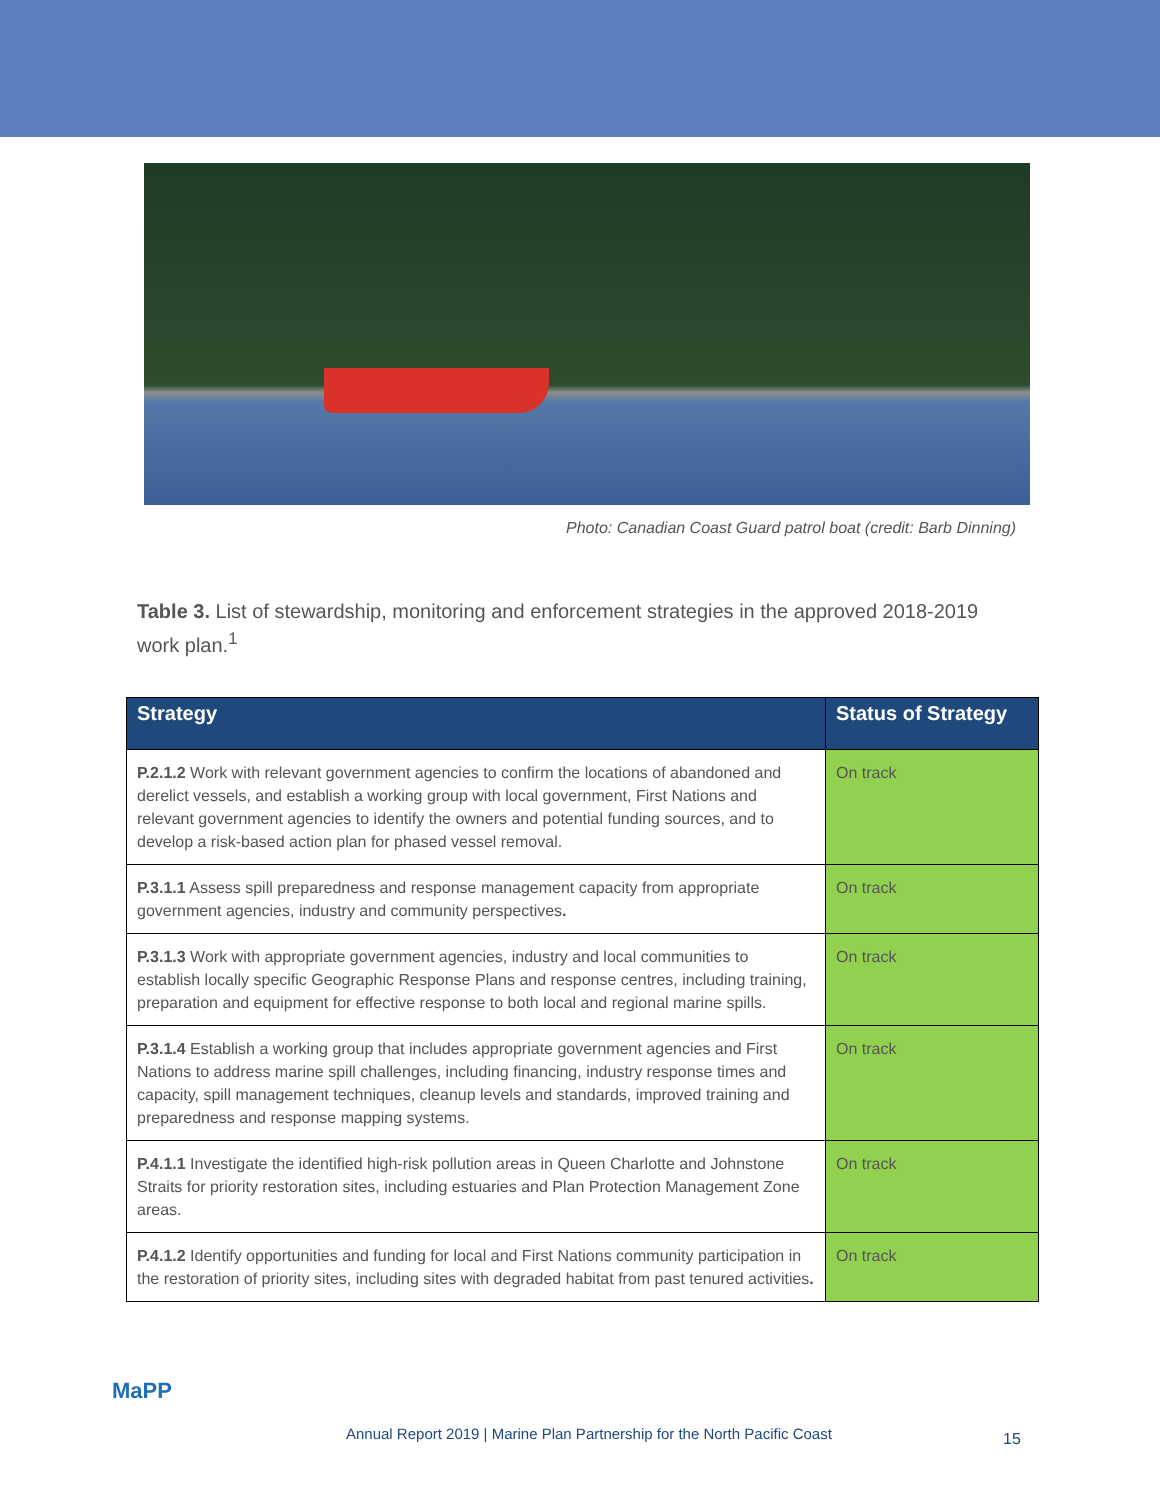Photo: Canadian Coast Guard patrol boat (credit: Barb Dinning)
Table 3. List of stewardship, monitoring and enforcement strategies in the approved 2018-2019 work plan.<sup>1</sup>
| Strategy | Status of Strategy |
| --- | --- |
| P.2.1.2 Work with relevant government agencies to confirm the locations of abandoned and derelict vessels, and establish a working group with local government, First Nations and relevant government agencies to identify the owners and potential funding sources, and to develop a risk-based action plan for phased vessel removal. | On track |
| P.3.1.1 Assess spill preparedness and response management capacity from appropriate government agencies, industry and community perspectives . | On track |
| P.3.1.3 Work with appropriate government agencies, industry and local communities to establish locally specific Geographic Response Plans and response centres, including training, preparation and equipment for effective response to both local and regional marine spills. | On track |
| P.3.1.4 Establish a working group that includes appropriate government agencies and First Nations to address marine spill challenges, including financing, industry response times and capacity, spill management techniques, cleanup levels and standards, improved training and preparedness and response mapping systems. | On track |
| P.4.1.1 Investigate the identified high-risk pollution areas in Queen Charlotte and Johnstone Straits for priority restoration sites, including estuaries and Plan Protection Management Zone areas. | On track |
| P.4.1.2 Identify opportunities and funding for local and First Nations community participation in the restoration of priority sites, including sites with degraded habitat from past tenured activities . | On track |
MaPP
Annual Report 2019 | Marine Plan Partnership for the North Pacific Coast
15